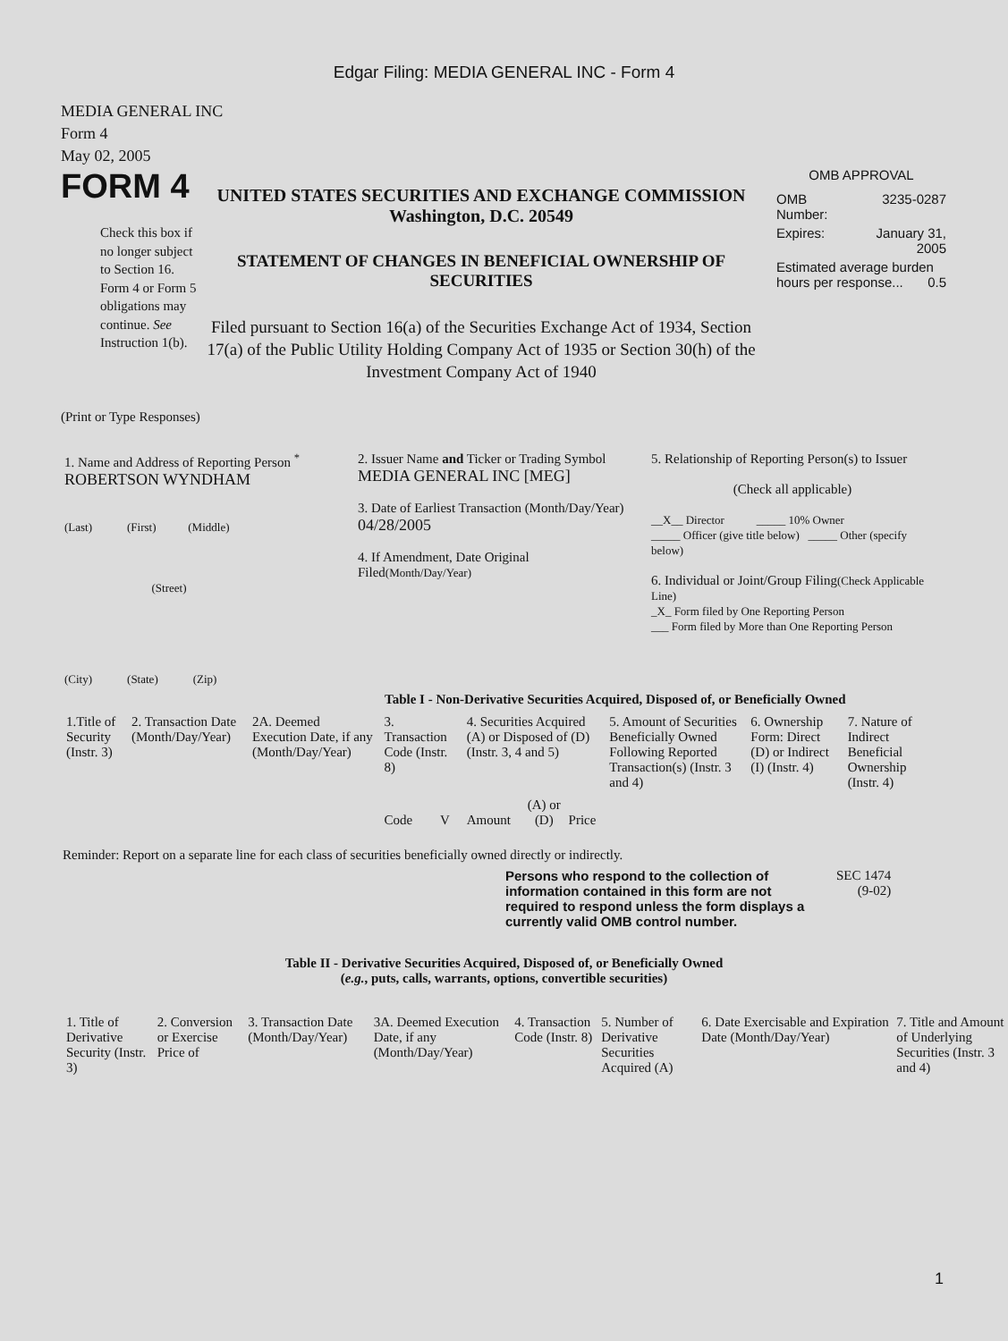Edgar Filing: MEDIA GENERAL INC - Form 4
MEDIA GENERAL INC
Form 4
May 02, 2005
FORM 4
Check this box if no longer subject to Section 16. Form 4 or Form 5 obligations may continue. See Instruction 1(b).
UNITED STATES SECURITIES AND EXCHANGE COMMISSION
Washington, D.C. 20549
STATEMENT OF CHANGES IN BENEFICIAL OWNERSHIP OF SECURITIES
Filed pursuant to Section 16(a) of the Securities Exchange Act of 1934, Section 17(a) of the Public Utility Holding Company Act of 1935 or Section 30(h) of the Investment Company Act of 1940
OMB APPROVAL
| OMB Number: | 3235-0287 |
| Expires: | January 31, 2005 |
| Estimated average burden hours per response... 0.5 | |
(Print or Type Responses)
| 1. Name and Address of Reporting Person <sup>*</sup> ROBERTSON WYNDHAM (Last) (First) (Middle) (Street) (City) (State) (Zip) | 2. Issuer Name and Ticker or Trading Symbol MEDIA GENERAL INC [MEG] 3. Date of Earliest Transaction (Month/Day/Year) 04/28/2005 4. If Amendment, Date Original Filed (Month/Day/Year) | 5. Relationship of Reporting Person(s) to Issuer (Check all applicable) __X__ Director _____ 10% Owner _____ Officer (give title below) _____ Other (specify below) 6. Individual or Joint/Group Filing (Check Applicable Line) _X_ Form filed by One Reporting Person ___ Form filed by More than One Reporting Person |
Table I - Non-Derivative Securities Acquired, Disposed of, or Beneficially Owned
| 1.Title of Security (Instr. 3) | 2. Transaction Date (Month/Day/Year) | 2A. Deemed Execution Date, if any (Month/Day/Year) | 3. Transaction Code (Instr. 8) | | 4. Securities Acquired (A) or Disposed of (D) (Instr. 3, 4 and 5) | | | 5. Amount of Securities Beneficially Owned Following Reported Transaction(s) (Instr. 3 and 4) | 6. Ownership Form: Direct (D) or Indirect (I) (Instr. 4) | 7. Nature of Indirect Beneficial Ownership (Instr. 4) |
| --- | --- | --- | --- | --- | --- | --- | --- | --- | --- | --- |
| | | | Code | V | Amount | (A) or (D) | Price | | | |
Reminder: Report on a separate line for each class of securities beneficially owned directly or indirectly.
Persons who respond to the collection of information contained in this form are not required to respond unless the form displays a currently valid OMB control number.
SEC 1474
(9-02)
Table II - Derivative Securities Acquired, Disposed of, or Beneficially Owned
(e.g., puts, calls, warrants, options, convertible securities)
| 1. Title of Derivative Security (Instr. 3) | 2. Conversion or Exercise Price of | 3. Transaction Date (Month/Day/Year) | 3A. Deemed Execution Date, if any (Month/Day/Year) | 4. Transaction Code (Instr. 8) | 5. Number of Derivative Securities Acquired (A) | 6. Date Exercisable and Expiration Date (Month/Day/Year) | 7. Title and Amount of Underlying Securities (Instr. 3 and 4) |
| --- | --- | --- | --- | --- | --- | --- | --- |
1